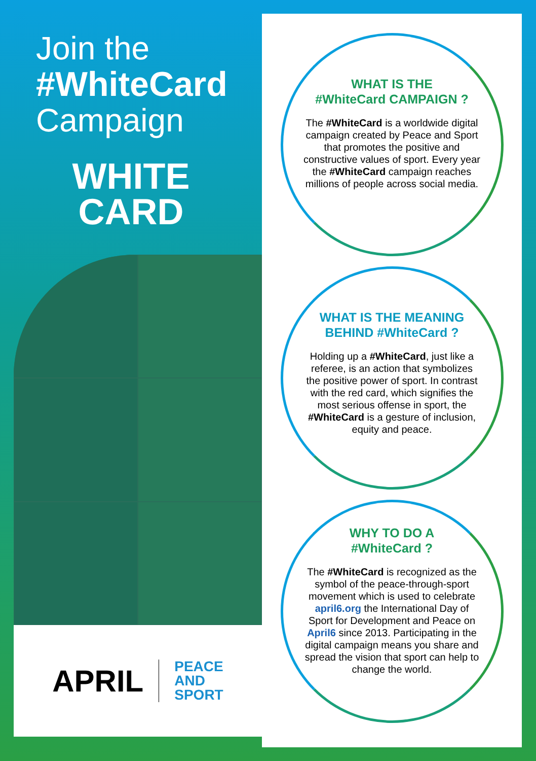Join the
#WhiteCard
Campaign
WHITE
CARD
APRIL
PEACE
AND
SPORT
WHAT IS THE
#WhiteCard CAMPAIGN ?
The #WhiteCard is a worldwide digital campaign created by Peace and Sport that promotes the positive and constructive values of sport. Every year the #WhiteCard campaign reaches millions of people across social media.
WHAT IS THE MEANING
BEHIND #WhiteCard ?
Holding up a #WhiteCard, just like a referee, is an action that symbolizes the positive power of sport. In contrast with the red card, which signifies the most serious offense in sport, the #WhiteCard is a gesture of inclusion, equity and peace.
WHY TO DO A
#WhiteCard ?
The #WhiteCard is recognized as the symbol of the peace-through-sport movement which is used to celebrate april6.org the International Day of Sport for Development and Peace on April6 since 2013. Participating in the digital campaign means you share and spread the vision that sport can help to change the world.